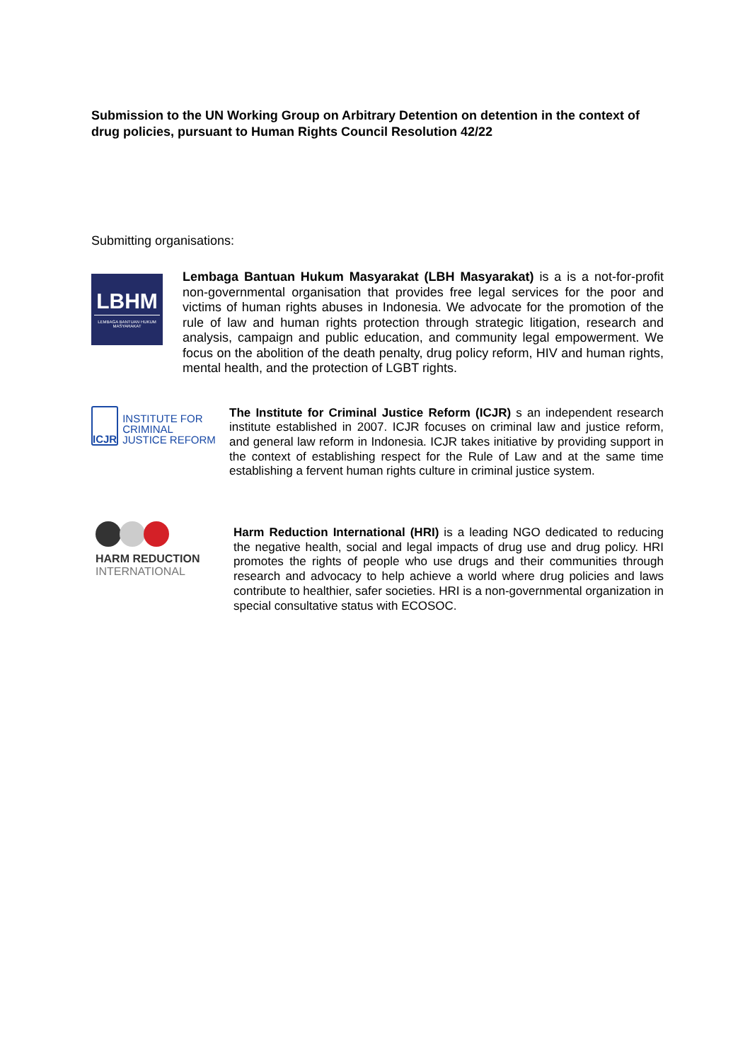Submission to the UN Working Group on Arbitrary Detention on detention in the context of drug policies, pursuant to Human Rights Council Resolution 42/22
Submitting organisations:
LBHM
LEMBAGA BANTUAN HUKUM MASYARAKAT
Lembaga Bantuan Hukum Masyarakat (LBH Masyarakat) is a is a not-for-profit non-governmental organisation that provides free legal services for the poor and victims of human rights abuses in Indonesia. We advocate for the promotion of the rule of law and human rights protection through strategic litigation, research and analysis, campaign and public education, and community legal empowerment. We focus on the abolition of the death penalty, drug policy reform, HIV and human rights, mental health, and the protection of LGBT rights.
ICJR
INSTITUTE FOR CRIMINAL JUSTICE REFORM
The Institute for Criminal Justice Reform (ICJR) s an independent research institute established in 2007. ICJR focuses on criminal law and justice reform, and general law reform in Indonesia. ICJR takes initiative by providing support in the context of establishing respect for the Rule of Law and at the same time establishing a fervent human rights culture in criminal justice system.
HARM REDUCTION
INTERNATIONAL
Harm Reduction International (HRI) is a leading NGO dedicated to reducing the negative health, social and legal impacts of drug use and drug policy. HRI promotes the rights of people who use drugs and their communities through research and advocacy to help achieve a world where drug policies and laws contribute to healthier, safer societies. HRI is a non-governmental organization in special consultative status with ECOSOC.